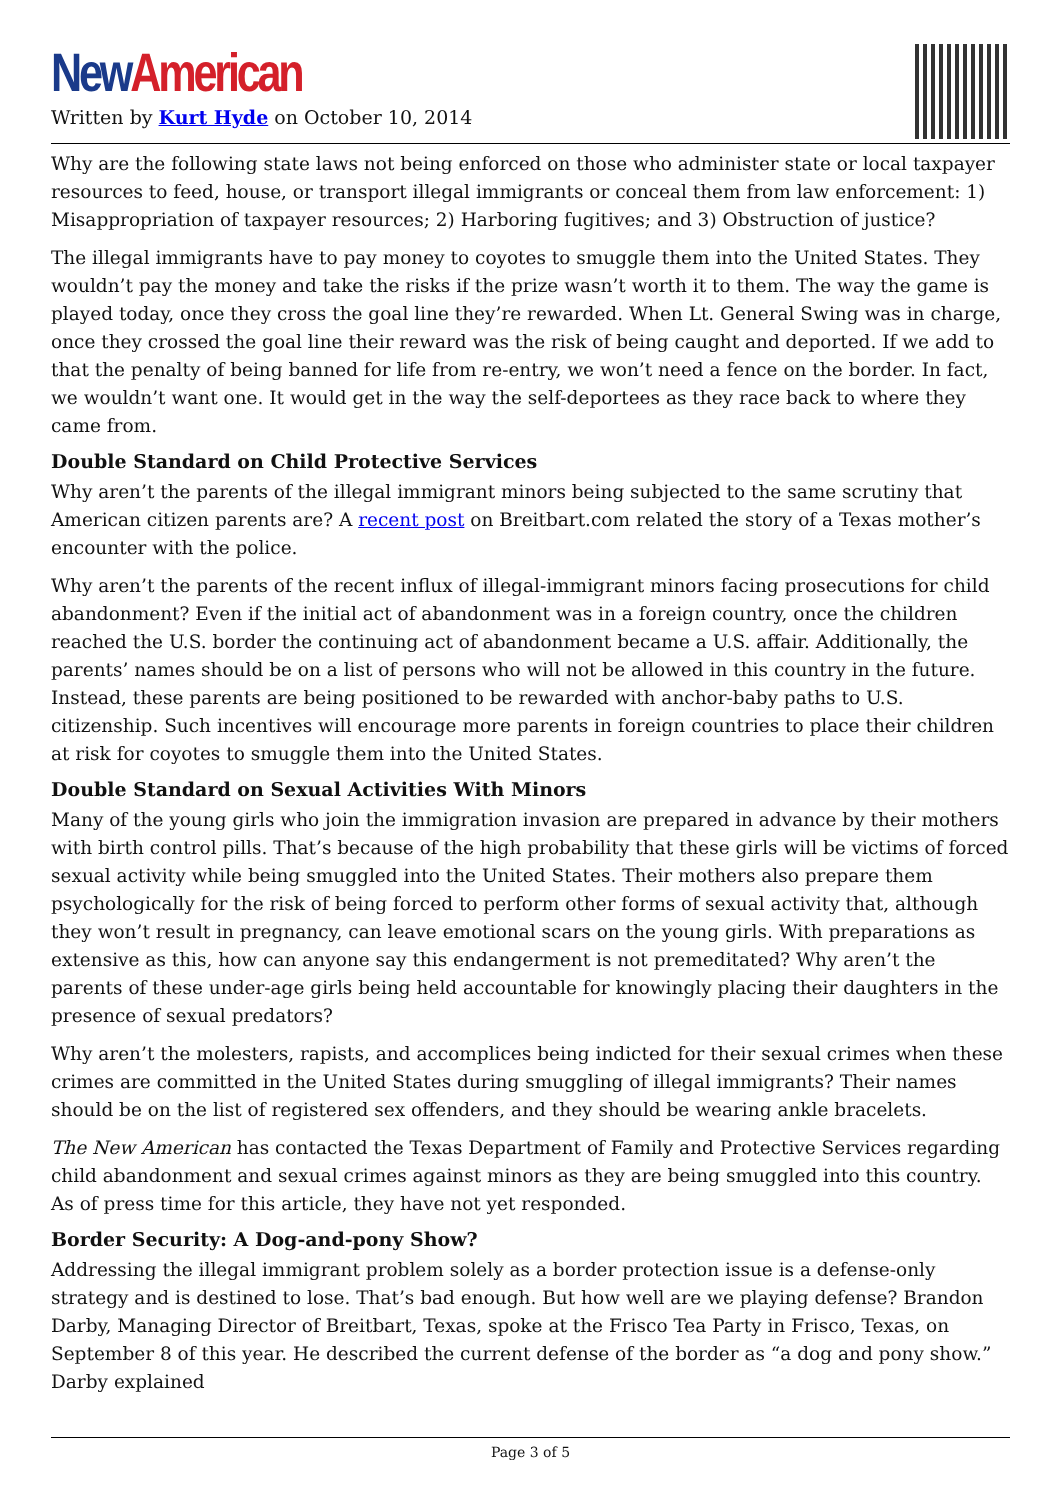New American
Written by Kurt Hyde on October 10, 2014
Why are the following state laws not being enforced on those who administer state or local taxpayer resources to feed, house, or transport illegal immigrants or conceal them from law enforcement: 1) Misappropriation of taxpayer resources; 2) Harboring fugitives; and 3) Obstruction of justice?
The illegal immigrants have to pay money to coyotes to smuggle them into the United States. They wouldn’t pay the money and take the risks if the prize wasn’t worth it to them. The way the game is played today, once they cross the goal line they’re rewarded. When Lt. General Swing was in charge, once they crossed the goal line their reward was the risk of being caught and deported. If we add to that the penalty of being banned for life from re-entry, we won’t need a fence on the border. In fact, we wouldn’t want one. It would get in the way the self-deportees as they race back to where they came from.
Double Standard on Child Protective Services
Why aren’t the parents of the illegal immigrant minors being subjected to the same scrutiny that American citizen parents are? A recent post on Breitbart.com related the story of a Texas mother’s encounter with the police.
Why aren’t the parents of the recent influx of illegal-immigrant minors facing prosecutions for child abandonment? Even if the initial act of abandonment was in a foreign country, once the children reached the U.S. border the continuing act of abandonment became a U.S. affair. Additionally, the parents’ names should be on a list of persons who will not be allowed in this country in the future. Instead, these parents are being positioned to be rewarded with anchor-baby paths to U.S. citizenship. Such incentives will encourage more parents in foreign countries to place their children at risk for coyotes to smuggle them into the United States.
Double Standard on Sexual Activities With Minors
Many of the young girls who join the immigration invasion are prepared in advance by their mothers with birth control pills. That’s because of the high probability that these girls will be victims of forced sexual activity while being smuggled into the United States. Their mothers also prepare them psychologically for the risk of being forced to perform other forms of sexual activity that, although they won’t result in pregnancy, can leave emotional scars on the young girls. With preparations as extensive as this, how can anyone say this endangerment is not premeditated? Why aren’t the parents of these under-age girls being held accountable for knowingly placing their daughters in the presence of sexual predators?
Why aren’t the molesters, rapists, and accomplices being indicted for their sexual crimes when these crimes are committed in the United States during smuggling of illegal immigrants? Their names should be on the list of registered sex offenders, and they should be wearing ankle bracelets.
The New American has contacted the Texas Department of Family and Protective Services regarding child abandonment and sexual crimes against minors as they are being smuggled into this country. As of press time for this article, they have not yet responded.
Border Security: A Dog-and-pony Show?
Addressing the illegal immigrant problem solely as a border protection issue is a defense-only strategy and is destined to lose. That’s bad enough. But how well are we playing defense? Brandon Darby, Managing Director of Breitbart, Texas, spoke at the Frisco Tea Party in Frisco, Texas, on September 8 of this year. He described the current defense of the border as “a dog and pony show.” Darby explained
Page 3 of 5